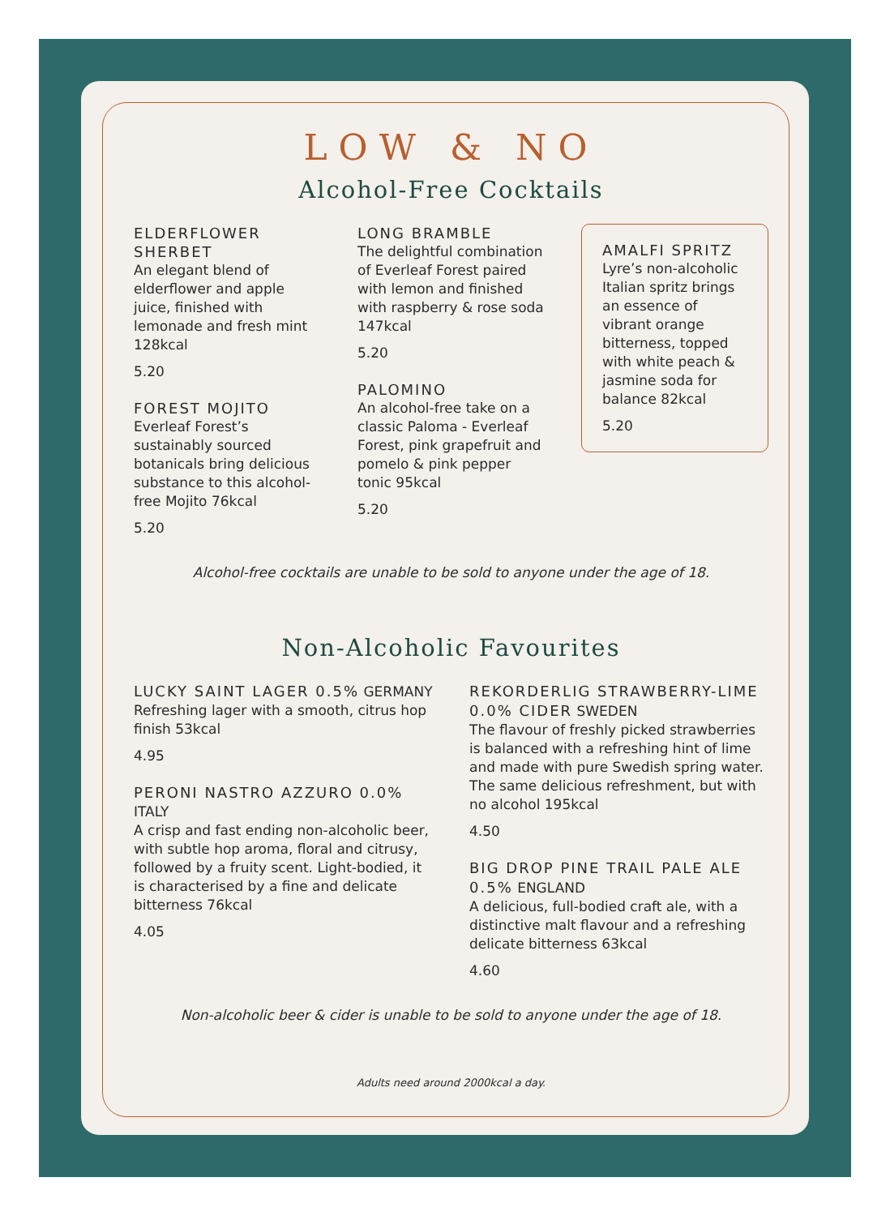LOW & NO
Alcohol-Free Cocktails
ELDERFLOWER SHERBET
An elegant blend of elderflower and apple juice, finished with lemonade and fresh mint 128kcal
5.20
FOREST MOJITO
Everleaf Forest’s sustainably sourced botanicals bring delicious substance to this alcohol-free Mojito 76kcal
5.20
LONG BRAMBLE
The delightful combination of Everleaf Forest paired with lemon and finished with raspberry & rose soda 147kcal
5.20
PALOMINO
An alcohol-free take on a classic Paloma - Everleaf Forest, pink grapefruit and pomelo & pink pepper tonic 95kcal
5.20
AMALFI SPRITZ
Lyre’s non-alcoholic Italian spritz brings an essence of vibrant orange bitterness, topped with white peach & jasmine soda for balance 82kcal
5.20
Alcohol-free cocktails are unable to be sold to anyone under the age of 18.
Non-Alcoholic Favourites
LUCKY SAINT LAGER 0.5% GERMANY
Refreshing lager with a smooth, citrus hop finish 53kcal
4.95
PERONI NASTRO AZZURO 0.0% ITALY
A crisp and fast ending non-alcoholic beer, with subtle hop aroma, floral and citrusy, followed by a fruity scent. Light-bodied, it is characterised by a fine and delicate bitterness 76kcal
4.05
REKORDERLIG STRAWBERRY-LIME 0.0% CIDER SWEDEN
The flavour of freshly picked strawberries is balanced with a refreshing hint of lime and made with pure Swedish spring water. The same delicious refreshment, but with no alcohol 195kcal
4.50
BIG DROP PINE TRAIL PALE ALE 0.5% ENGLAND
A delicious, full-bodied craft ale, with a distinctive malt flavour and a refreshing delicate bitterness 63kcal
4.60
Non-alcoholic beer & cider is unable to be sold to anyone under the age of 18.
Adults need around 2000kcal a day.